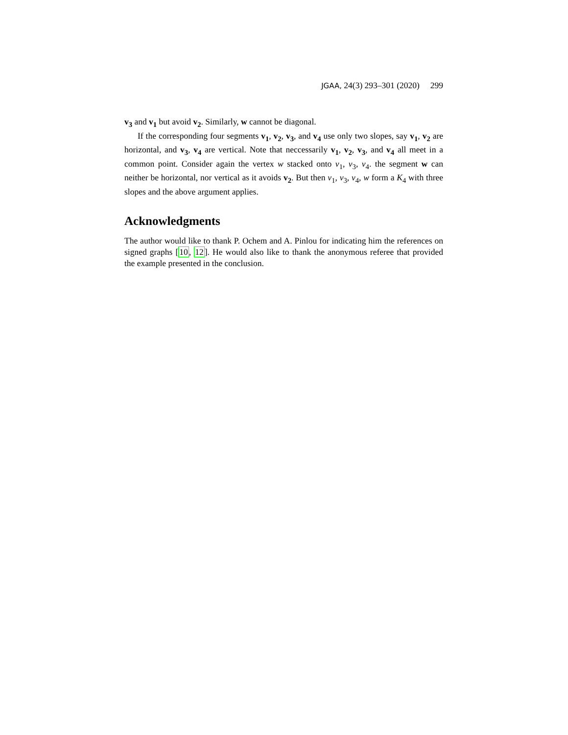JGAA, 24(3) 293–301 (2020) 299
v<sub>3</sub> and v<sub>1</sub> but avoid v<sub>2</sub>. Similarly, w cannot be diagonal.
If the corresponding four segments v<sub>1</sub>, v<sub>2</sub>, v<sub>3</sub>, and v<sub>4</sub> use only two slopes, say v<sub>1</sub>, v<sub>2</sub> are horizontal, and v<sub>3</sub>, v<sub>4</sub> are vertical. Note that neccessarily v<sub>1</sub>, v<sub>2</sub>, v<sub>3</sub>, and v<sub>4</sub> all meet in a common point. Consider again the vertex w stacked onto v<sub>1</sub>, v<sub>3</sub>, v<sub>4</sub>. the segment w can neither be horizontal, nor vertical as it avoids v<sub>2</sub>. But then v<sub>1</sub>, v<sub>3</sub>, v<sub>4</sub>, w form a K<sub>4</sub> with three slopes and the above argument applies.
Acknowledgments
The author would like to thank P. Ochem and A. Pinlou for indicating him the references on signed graphs [10, 12]. He would also like to thank the anonymous referee that provided the example presented in the conclusion.